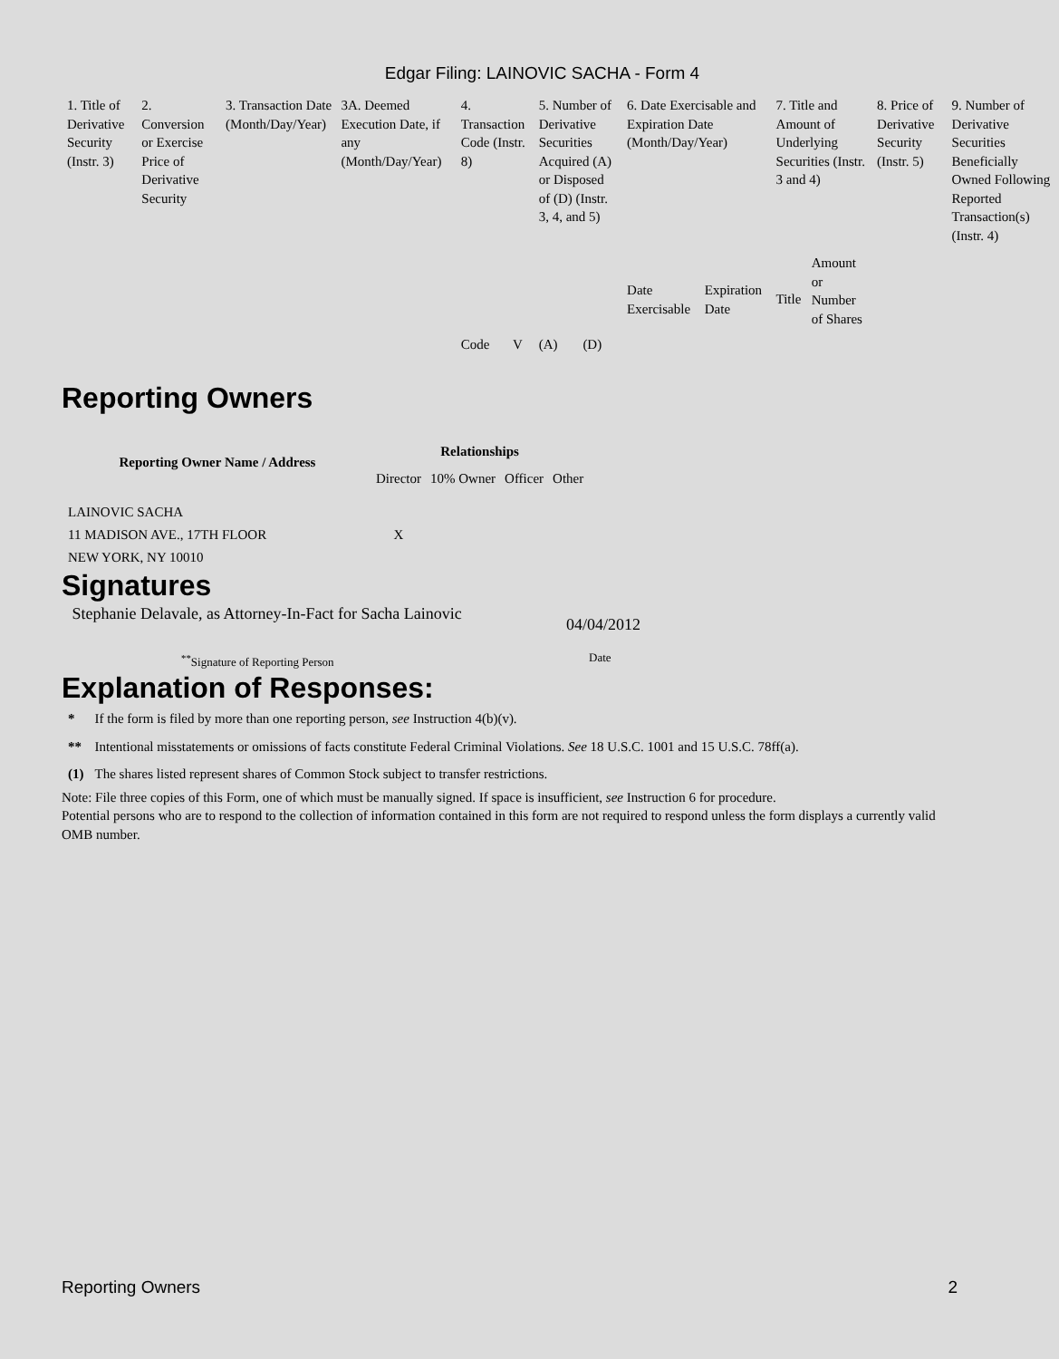Edgar Filing: LAINOVIC SACHA - Form 4
| 1. Title of Derivative Security (Instr. 3) | 2. Conversion or Exercise Price of Derivative Security | 3. Transaction Date (Month/Day/Year) | 3A. Deemed Execution Date, if any (Month/Day/Year) | 4. Transaction Code (Instr. 8) | | 5. Number of Derivative Securities Acquired (A) or Disposed of (D) (Instr. 3, 4, and 5) | | 6. Date Exercisable and Expiration Date (Month/Day/Year) | | 7. Title and Amount of Underlying Securities (Instr. 3 and 4) | | 8. Price of Derivative Security (Instr. 5) | 9. Number of Derivative Securities Beneficially Owned Following Reported Transaction(s) (Instr. 4) |
| | | | | Code | V | (A) | (D) | Date Exercisable | Expiration Date | Title | Amount or Number of Shares | | |
Reporting Owners
| Reporting Owner Name / Address | Relationships | | | |
| --- | --- | --- | --- | --- |
| | Director | 10% Owner | Officer | Other |
| LAINOVIC SACHA 11 MADISON AVE., 17TH FLOOR NEW YORK, NY 10010 | X | | | |
Signatures
| Stephanie Delavale, as Attorney-In-Fact for Sacha Lainovic | 04/04/2012 |
| <sup>**</sup> Signature of Reporting Person | Date |
Explanation of Responses:
| * | If the form is filed by more than one reporting person, see Instruction 4(b)(v). |
| ** | Intentional misstatements or omissions of facts constitute Federal Criminal Violations. See 18 U.S.C. 1001 and 15 U.S.C. 78ff(a). |
| (1) | The shares listed represent shares of Common Stock subject to transfer restrictions. |
Note: File three copies of this Form, one of which must be manually signed. If space is insufficient, see Instruction 6 for procedure.
Potential persons who are to respond to the collection of information contained in this form are not required to respond unless the form displays a currently valid OMB number.
Reporting Owners 2